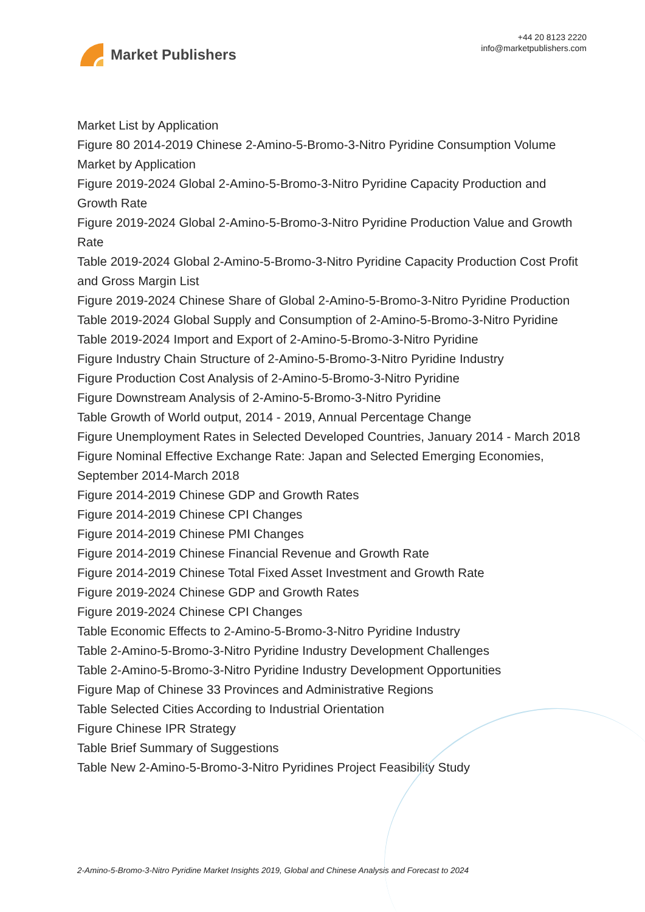Market Publishers
+44 20 8123 2220
info@marketpublishers.com
Market List by Application
Figure 80 2014-2019 Chinese 2-Amino-5-Bromo-3-Nitro Pyridine Consumption Volume Market by Application
Figure 2019-2024 Global 2-Amino-5-Bromo-3-Nitro Pyridine Capacity Production and Growth Rate
Figure 2019-2024 Global 2-Amino-5-Bromo-3-Nitro Pyridine Production Value and Growth Rate
Table 2019-2024 Global 2-Amino-5-Bromo-3-Nitro Pyridine Capacity Production Cost Profit and Gross Margin List
Figure 2019-2024 Chinese Share of Global 2-Amino-5-Bromo-3-Nitro Pyridine Production
Table 2019-2024 Global Supply and Consumption of 2-Amino-5-Bromo-3-Nitro Pyridine
Table 2019-2024 Import and Export of 2-Amino-5-Bromo-3-Nitro Pyridine
Figure Industry Chain Structure of 2-Amino-5-Bromo-3-Nitro Pyridine Industry
Figure Production Cost Analysis of 2-Amino-5-Bromo-3-Nitro Pyridine
Figure Downstream Analysis of 2-Amino-5-Bromo-3-Nitro Pyridine
Table Growth of World output, 2014 - 2019, Annual Percentage Change
Figure Unemployment Rates in Selected Developed Countries, January 2014 - March 2018
Figure Nominal Effective Exchange Rate: Japan and Selected Emerging Economies, September 2014-March 2018
Figure 2014-2019 Chinese GDP and Growth Rates
Figure 2014-2019 Chinese CPI Changes
Figure 2014-2019 Chinese PMI Changes
Figure 2014-2019 Chinese Financial Revenue and Growth Rate
Figure 2014-2019 Chinese Total Fixed Asset Investment and Growth Rate
Figure 2019-2024 Chinese GDP and Growth Rates
Figure 2019-2024 Chinese CPI Changes
Table Economic Effects to 2-Amino-5-Bromo-3-Nitro Pyridine Industry
Table 2-Amino-5-Bromo-3-Nitro Pyridine Industry Development Challenges
Table 2-Amino-5-Bromo-3-Nitro Pyridine Industry Development Opportunities
Figure Map of Chinese 33 Provinces and Administrative Regions
Table Selected Cities According to Industrial Orientation
Figure Chinese IPR Strategy
Table Brief Summary of Suggestions
Table New 2-Amino-5-Bromo-3-Nitro Pyridines Project Feasibility Study
2-Amino-5-Bromo-3-Nitro Pyridine Market Insights 2019, Global and Chinese Analysis and Forecast to 2024